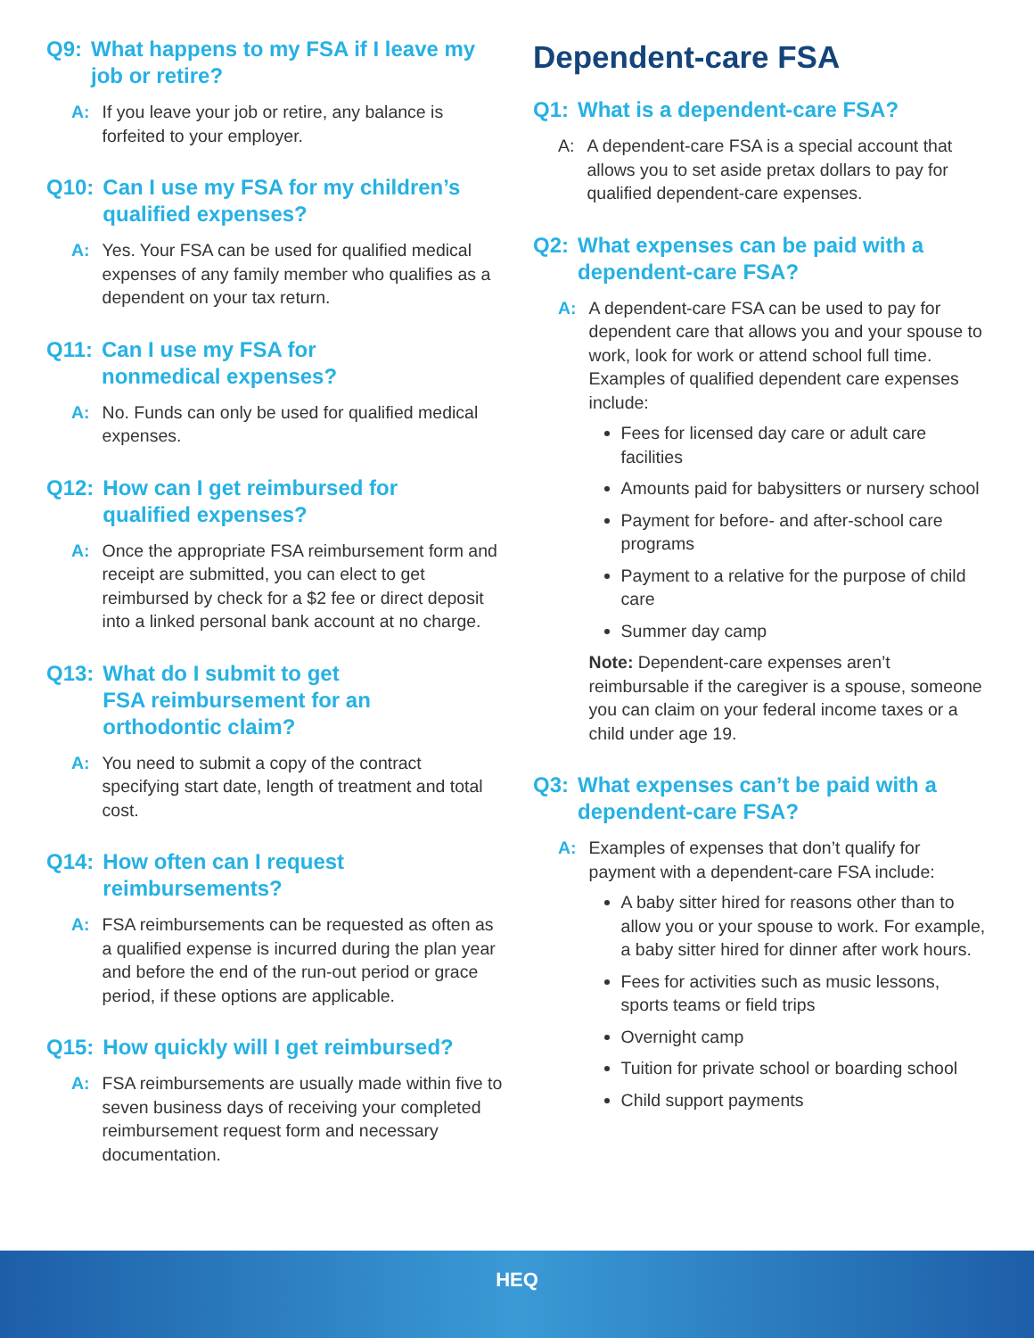Q9: What happens to my FSA if I leave my job or retire?
A: If you leave your job or retire, any balance is forfeited to your employer.
Q10: Can I use my FSA for my children’s qualified expenses?
A: Yes. Your FSA can be used for qualified medical expenses of any family member who qualifies as a dependent on your tax return.
Q11: Can I use my FSA for
nonmedical expenses?
A: No. Funds can only be used for qualified medical expenses.
Q12: How can I get reimbursed for
qualified expenses?
A: Once the appropriate FSA reimbursement form and receipt are submitted, you can elect to get reimbursed by check for a $2 fee or direct deposit into a linked personal bank account at no charge.
Q13: What do I submit to get
FSA reimbursement for an
orthodontic claim?
A: You need to submit a copy of the contract specifying start date, length of treatment and total cost.
Q14: How often can I request
reimbursements?
A: FSA reimbursements can be requested as often as a qualified expense is incurred during the plan year and before the end of the run-out period or grace period, if these options are applicable.
Q15: How quickly will I get reimbursed?
A: FSA reimbursements are usually made within five to seven business days of receiving your completed reimbursement request form and necessary documentation.
Dependent-care FSA
Q1: What is a dependent-care FSA?
A: A dependent-care FSA is a special account that allows you to set aside pretax dollars to pay for qualified dependent-care expenses.
Q2: What expenses can be paid with a dependent-care FSA?
A: A dependent-care FSA can be used to pay for dependent care that allows you and your spouse to work, look for work or attend school full time. Examples of qualified dependent care expenses include:
Fees for licensed day care or adult care facilities
Amounts paid for babysitters or nursery school
Payment for before- and after-school care programs
Payment to a relative for the purpose of child care
Summer day camp
Note: Dependent-care expenses aren’t reimbursable if the caregiver is a spouse, someone you can claim on your federal income taxes or a child under age 19.
Q3: What expenses can’t be paid with a dependent-care FSA?
A: Examples of expenses that don’t qualify for payment with a dependent-care FSA include:
A baby sitter hired for reasons other than to allow you or your spouse to work. For example, a baby sitter hired for dinner after work hours.
Fees for activities such as music lessons, sports teams or field trips
Overnight camp
Tuition for private school or boarding school
Child support payments
HEQ